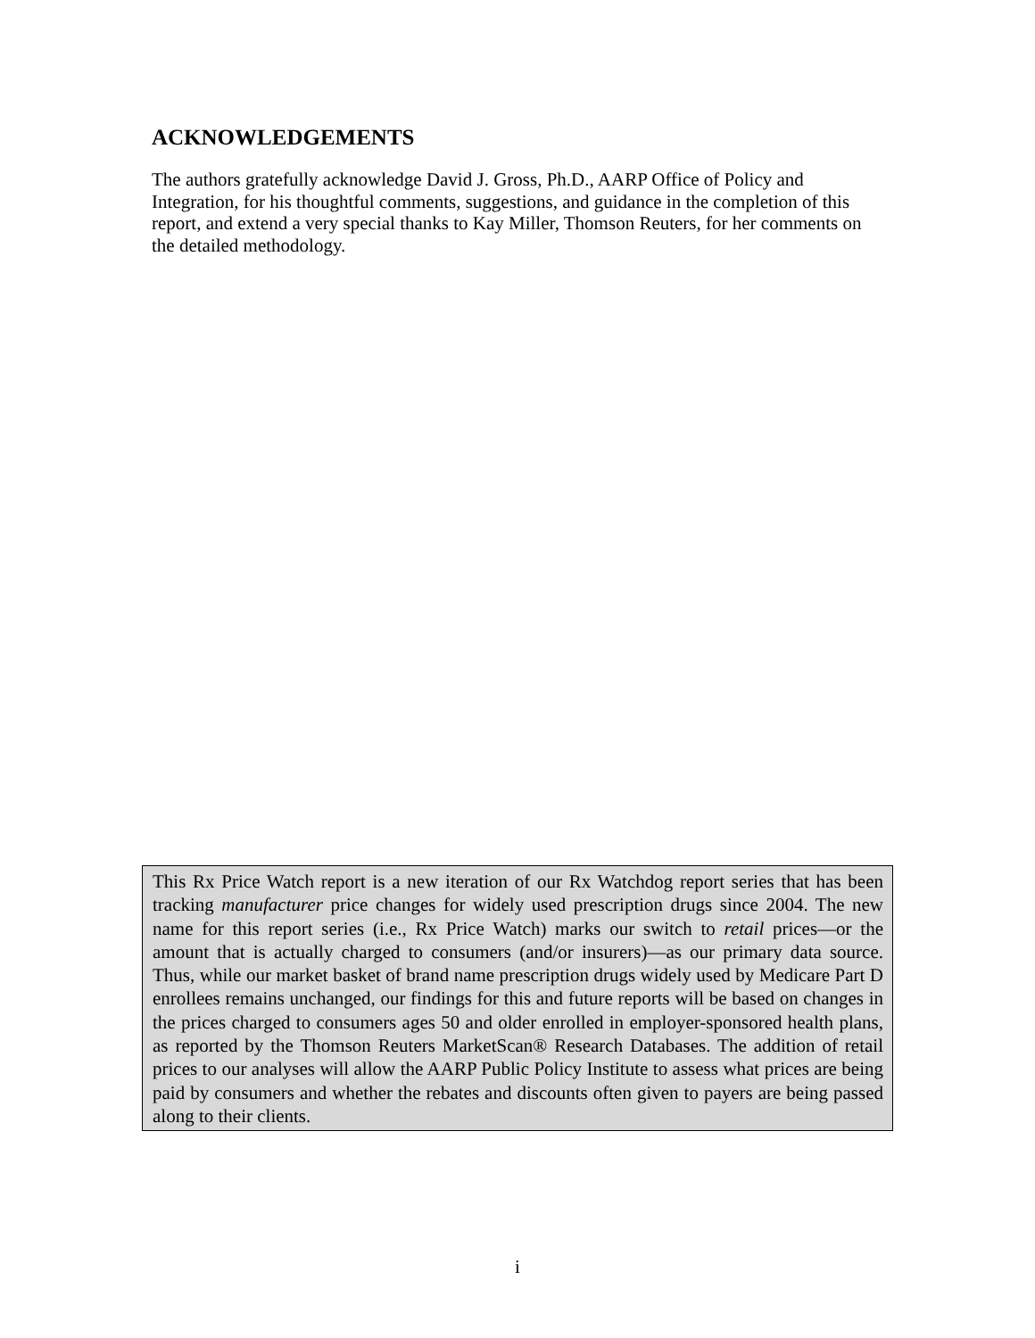ACKNOWLEDGEMENTS
The authors gratefully acknowledge David J. Gross, Ph.D., AARP Office of Policy and Integration, for his thoughtful comments, suggestions, and guidance in the completion of this report, and extend a very special thanks to Kay Miller, Thomson Reuters, for her comments on the detailed methodology.
This Rx Price Watch report is a new iteration of our Rx Watchdog report series that has been tracking manufacturer price changes for widely used prescription drugs since 2004. The new name for this report series (i.e., Rx Price Watch) marks our switch to retail prices—or the amount that is actually charged to consumers (and/or insurers)—as our primary data source. Thus, while our market basket of brand name prescription drugs widely used by Medicare Part D enrollees remains unchanged, our findings for this and future reports will be based on changes in the prices charged to consumers ages 50 and older enrolled in employer-sponsored health plans, as reported by the Thomson Reuters MarketScan® Research Databases. The addition of retail prices to our analyses will allow the AARP Public Policy Institute to assess what prices are being paid by consumers and whether the rebates and discounts often given to payers are being passed along to their clients.
i